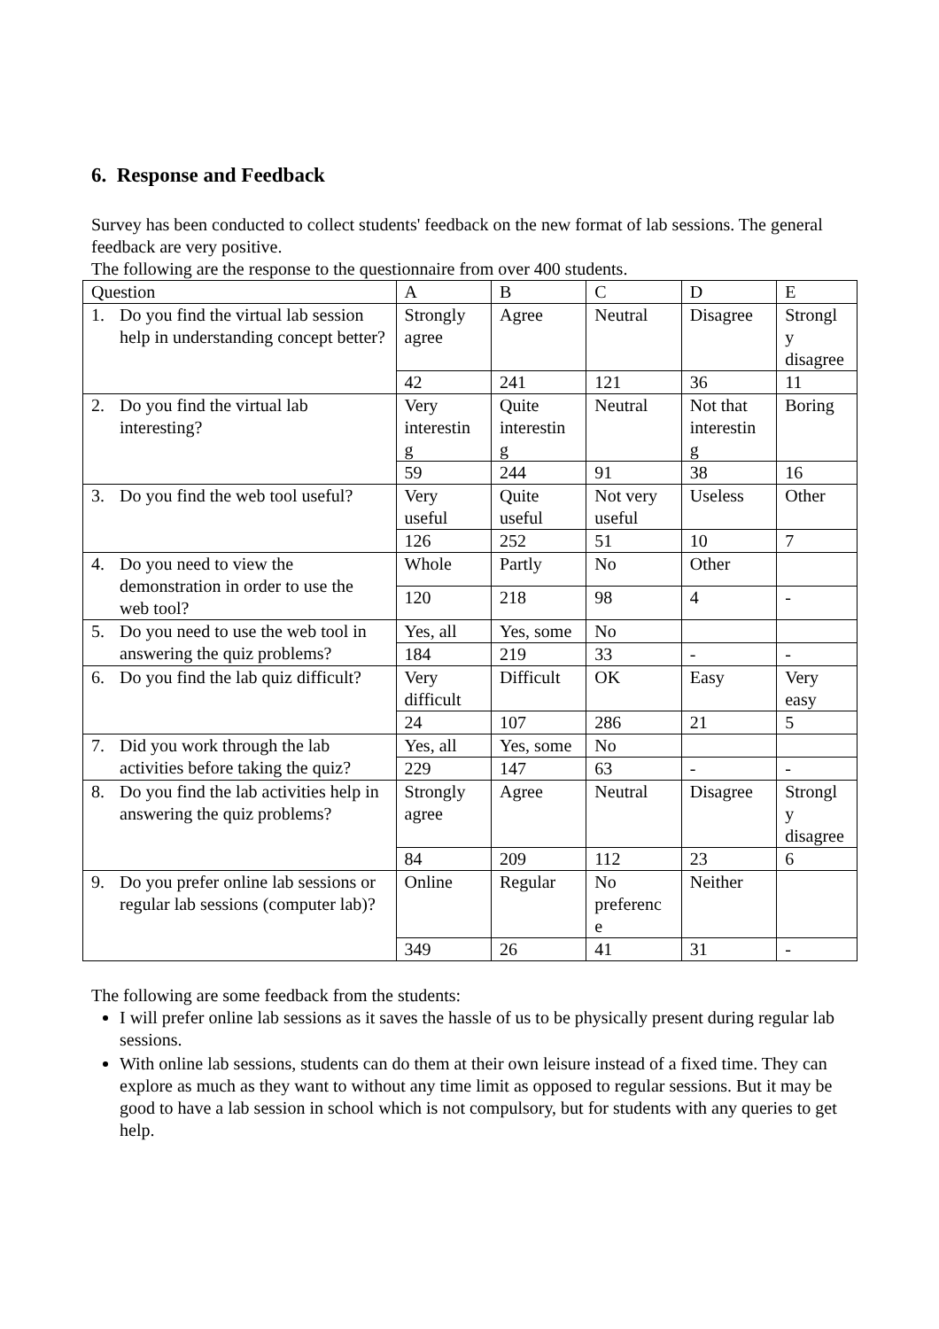6. Response and Feedback
Survey has been conducted to collect students' feedback on the new format of lab sessions. The general feedback are very positive.
The following are the response to the questionnaire from over 400 students.
| Question | A | B | C | D | E |
| 1. Do you find the virtual lab session help in understanding concept better? | Strongly agree | Agree | Neutral | Disagree | Strongl y disagree |
| | 42 | 241 | 121 | 36 | 11 |
| 2. Do you find the virtual lab interesting? | Very interestin g | Quite interestin g | Neutral | Not that interestin g | Boring |
| | 59 | 244 | 91 | 38 | 16 |
| 3. Do you find the web tool useful? | Very useful | Quite useful | Not very useful | Useless | Other |
| | 126 | 252 | 51 | 10 | 7 |
| 4. Do you need to view the demonstration in order to use the web tool? | Whole | Partly | No | Other | |
| | 120 | 218 | 98 | 4 | - |
| 5. Do you need to use the web tool in answering the quiz problems? | Yes, all | Yes, some | No | | |
| | 184 | 219 | 33 | - | - |
| 6. Do you find the lab quiz difficult? | Very difficult | Difficult | OK | Easy | Very easy |
| | 24 | 107 | 286 | 21 | 5 |
| 7. Did you work through the lab activities before taking the quiz? | Yes, all | Yes, some | No | | |
| | 229 | 147 | 63 | - | - |
| 8. Do you find the lab activities help in answering the quiz problems? | Strongly agree | Agree | Neutral | Disagree | Strongl y disagree |
| | 84 | 209 | 112 | 23 | 6 |
| 9. Do you prefer online lab sessions or regular lab sessions (computer lab)? | Online | Regular | No preferenc e | Neither | |
| | 349 | 26 | 41 | 31 | - |
The following are some feedback from the students:
I will prefer online lab sessions as it saves the hassle of us to be physically present during regular lab sessions.
With online lab sessions, students can do them at their own leisure instead of a fixed time. They can explore as much as they want to without any time limit as opposed to regular sessions. But it may be good to have a lab session in school which is not compulsory, but for students with any queries to get help.